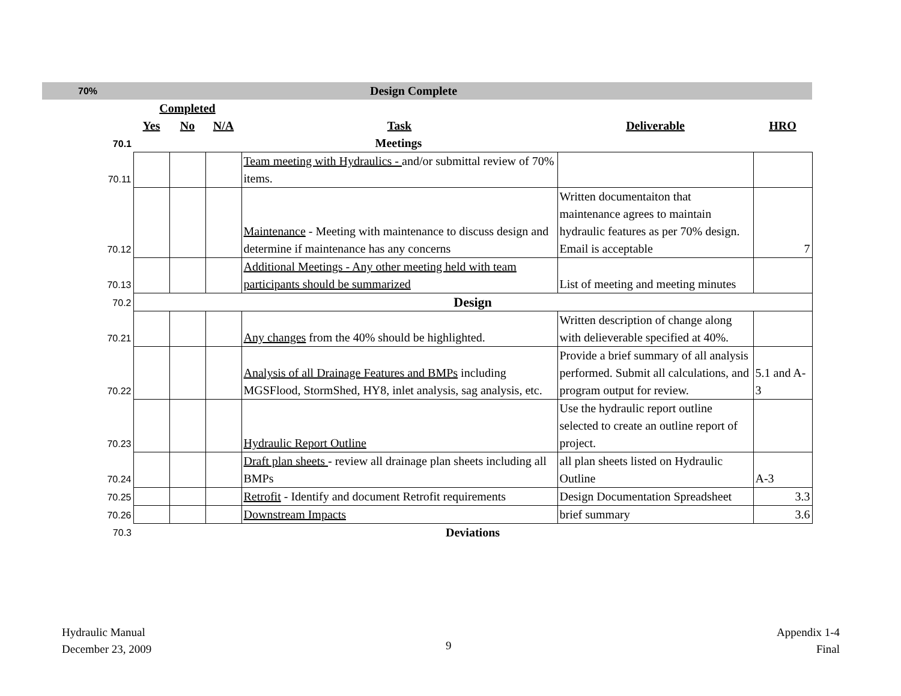| 70% | Design Complete | | | | | |
| | Completed | | | | | |
| | Yes | No | N/A | Task | Deliverable | HRO |
| 70.1 | Meetings | | | | | |
| 70.11 | | | | Team meeting with Hydraulics - and/or submittal review of 70% items. | | |
| 70.12 | | | | Maintenance - Meeting with maintenance to discuss design and determine if maintenance has any concerns | Written documentaiton that maintenance agrees to maintain hydraulic features as per 70% design. Email is acceptable | 7 |
| 70.13 | | | | Additional Meetings - Any other meeting held with team participants should be summarized | List of meeting and meeting minutes | |
| 70.2 | Design | | | | | |
| 70.21 | | | | Any changes from the 40% should be highlighted. | Written description of change along with delieverable specified at 40%. | |
| 70.22 | | | | Analysis of all Drainage Features and BMPs including MGSFlood, StormShed, HY8, inlet analysis, sag analysis, etc. | Provide a brief summary of all analysis performed. Submit all calculations, and program output for review. | 5.1 and A-3 |
| 70.23 | | | | Hydraulic Report Outline | Use the hydraulic report outline selected to create an outline report of project. | |
| 70.24 | | | | Draft plan sheets - review all drainage plan sheets including all BMPs | all plan sheets listed on Hydraulic Outline | A-3 |
| 70.25 | | | | Retrofit - Identify and document Retrofit requirements | Design Documentation Spreadsheet | 3.3 |
| 70.26 | | | | Downstream Impacts | brief summary | 3.6 |
| 70.3 | Deviations | | | | | |
Hydraulic Manual
December 23, 2009
9
Appendix 1-4
Final